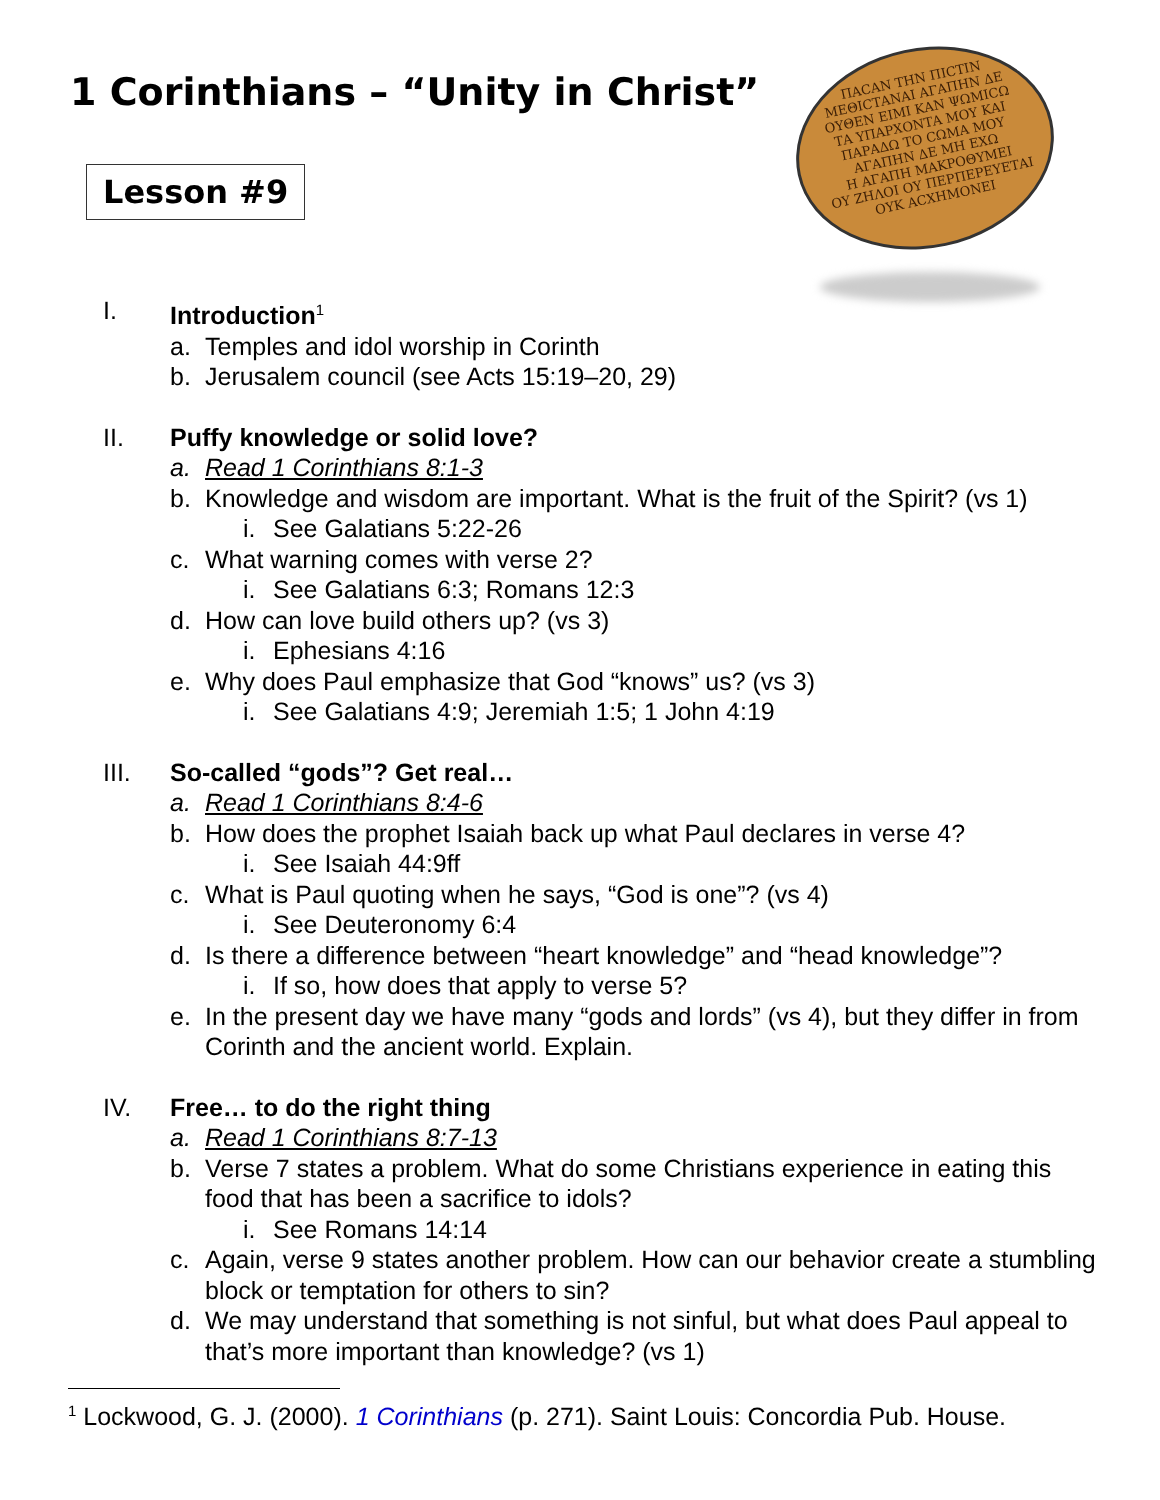1 Corinthians – “Unity in Christ”
Lesson #9
ΠΑCΑΝ ΤΗΝ ΠΙCΤΙΝ
ΜΕΘΙCΤΑΝΑΙ ΑΓΑΠΗΝ ΔΕ
ΟΥΘΕΝ ΕΙΜΙ ΚΑΝ ΨΩΜΙCΩ
ΤΑ ΥΠΑΡΧΟΝΤΑ ΜΟΥ ΚΑΙ
ΠΑΡΑΔΩ ΤΟ CΩΜΑ ΜΟΥ
ΑΓΑΠΗΝ ΔΕ ΜΗ ΕΧΩ
Η ΑΓΑΠΗ ΜΑΚΡΟΘΥΜΕΙ
ΟΥ ΖΗΛΟΙ ΟΥ ΠΕΡΠΕΡΕΥΕΤΑΙ
ΟΥΚ ΑCΧΗΜΟΝΕΙ
I. Introduction<sup>1</sup>
a. Temples and idol worship in Corinth
b. Jerusalem council (see Acts 15:19–20, 29)
II. Puffy knowledge or solid love?
a. Read 1 Corinthians 8:1-3
b. Knowledge and wisdom are important. What is the fruit of the Spirit? (vs 1)
i. See Galatians 5:22-26
c. What warning comes with verse 2?
i. See Galatians 6:3; Romans 12:3
d. How can love build others up? (vs 3)
i. Ephesians 4:16
e. Why does Paul emphasize that God “knows” us? (vs 3)
i. See Galatians 4:9; Jeremiah 1:5; 1 John 4:19
III. So-called “gods”? Get real…
a. Read 1 Corinthians 8:4-6
b. How does the prophet Isaiah back up what Paul declares in verse 4?
i. See Isaiah 44:9ff
c. What is Paul quoting when he says, “God is one”? (vs 4)
i. See Deuteronomy 6:4
d. Is there a difference between “heart knowledge” and “head knowledge”?
i. If so, how does that apply to verse 5?
e. In the present day we have many “gods and lords” (vs 4), but they differ in from Corinth and the ancient world. Explain.
IV. Free… to do the right thing
a. Read 1 Corinthians 8:7-13
b. Verse 7 states a problem. What do some Christians experience in eating this food that has been a sacrifice to idols?
i. See Romans 14:14
c. Again, verse 9 states another problem. How can our behavior create a stumbling block or temptation for others to sin?
d. We may understand that something is not sinful, but what does Paul appeal to that’s more important than knowledge? (vs 1)
<sup>1</sup> Lockwood, G. J. (2000). 1 Corinthians (p. 271). Saint Louis: Concordia Pub. House.